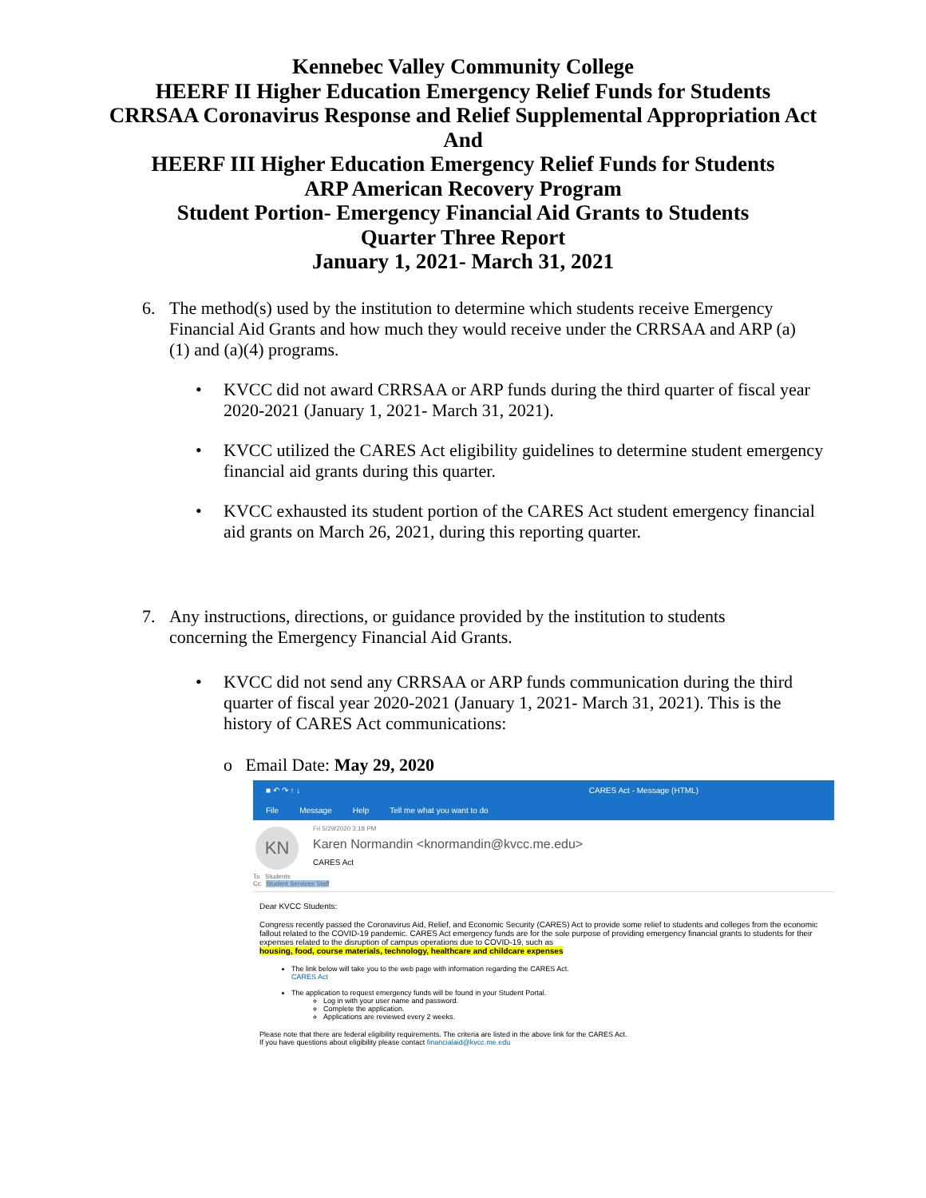Kennebec Valley Community College
HEERF II Higher Education Emergency Relief Funds for Students
CRRSAA Coronavirus Response and Relief Supplemental Appropriation Act
And
HEERF III Higher Education Emergency Relief Funds for Students
ARP American Recovery Program
Student Portion- Emergency Financial Aid Grants to Students
Quarter Three Report
January 1, 2021- March 31, 2021
6. The method(s) used by the institution to determine which students receive Emergency Financial Aid Grants and how much they would receive under the CRRSAA and ARP (a)(1) and (a)(4) programs.
• KVCC did not award CRRSAA or ARP funds during the third quarter of fiscal year 2020-2021 (January 1, 2021- March 31, 2021).
• KVCC utilized the CARES Act eligibility guidelines to determine student emergency financial aid grants during this quarter.
• KVCC exhausted its student portion of the CARES Act student emergency financial aid grants on March 26, 2021, during this reporting quarter.
7. Any instructions, directions, or guidance provided by the institution to students concerning the Emergency Financial Aid Grants.
• KVCC did not send any CRRSAA or ARP funds communication during the third quarter of fiscal year 2020-2021 (January 1, 2021- March 31, 2021). This is the history of CARES Act communications:
o Email Date: May 29, 2020
■ ↶ ↷ ↑ ↓ CARES Act - Message (HTML)
File Message Help Tell me what you want to do
KN
Fri 5/29/2020 3:18 PM
Karen Normandin <knormandin@kvcc.me.edu>
CARES Act
To Students
Cc Student Services Staff
Dear KVCC Students:
Congress recently passed the Coronavirus Aid, Relief, and Economic Security (CARES) Act to provide some relief to students and colleges from the economic fallout related to the COVID-19 pandemic. CARES Act emergency funds are for the sole purpose of providing emergency financial grants to students for their expenses related to the disruption of campus operations due to COVID-19, such as
housing, food, course materials, technology, healthcare and childcare expenses
The link below will take you to the web page with information regarding the CARES Act.
CARES Act
The application to request emergency funds will be found in your Student Portal.
Log in with your user name and password.
Complete the application.
Applications are reviewed every 2 weeks.
Please note that there are federal eligibility requirements. The criteria are listed in the above link for the CARES Act.
If you have questions about eligibility please contact financialaid@kvcc.me.edu